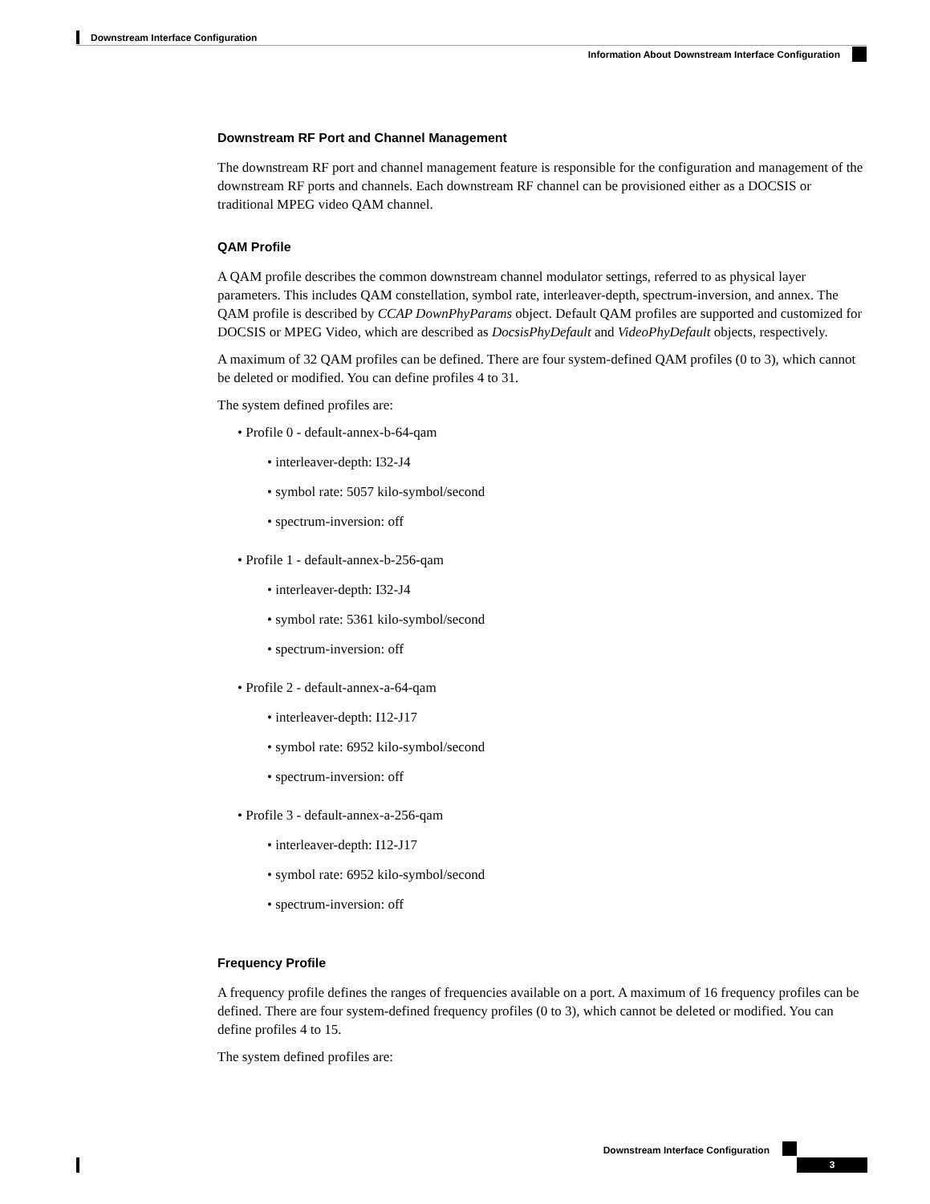Downstream Interface Configuration
Information About Downstream Interface Configuration
Downstream RF Port and Channel Management
The downstream RF port and channel management feature is responsible for the configuration and management of the downstream RF ports and channels. Each downstream RF channel can be provisioned either as a DOCSIS or traditional MPEG video QAM channel.
QAM Profile
A QAM profile describes the common downstream channel modulator settings, referred to as physical layer parameters. This includes QAM constellation, symbol rate, interleaver-depth, spectrum-inversion, and annex. The QAM profile is described by CCAP DownPhyParams object. Default QAM profiles are supported and customized for DOCSIS or MPEG Video, which are described as DocsisPhyDefault and VideoPhyDefault objects, respectively.
A maximum of 32 QAM profiles can be defined. There are four system-defined QAM profiles (0 to 3), which cannot be deleted or modified. You can define profiles 4 to 31.
The system defined profiles are:
• Profile 0 - default-annex-b-64-qam
• interleaver-depth: I32-J4
• symbol rate: 5057 kilo-symbol/second
• spectrum-inversion: off
• Profile 1 - default-annex-b-256-qam
• interleaver-depth: I32-J4
• symbol rate: 5361 kilo-symbol/second
• spectrum-inversion: off
• Profile 2 - default-annex-a-64-qam
• interleaver-depth: I12-J17
• symbol rate: 6952 kilo-symbol/second
• spectrum-inversion: off
• Profile 3 - default-annex-a-256-qam
• interleaver-depth: I12-J17
• symbol rate: 6952 kilo-symbol/second
• spectrum-inversion: off
Frequency Profile
A frequency profile defines the ranges of frequencies available on a port. A maximum of 16 frequency profiles can be defined. There are four system-defined frequency profiles (0 to 3), which cannot be deleted or modified. You can define profiles 4 to 15.
The system defined profiles are:
Downstream Interface Configuration
3